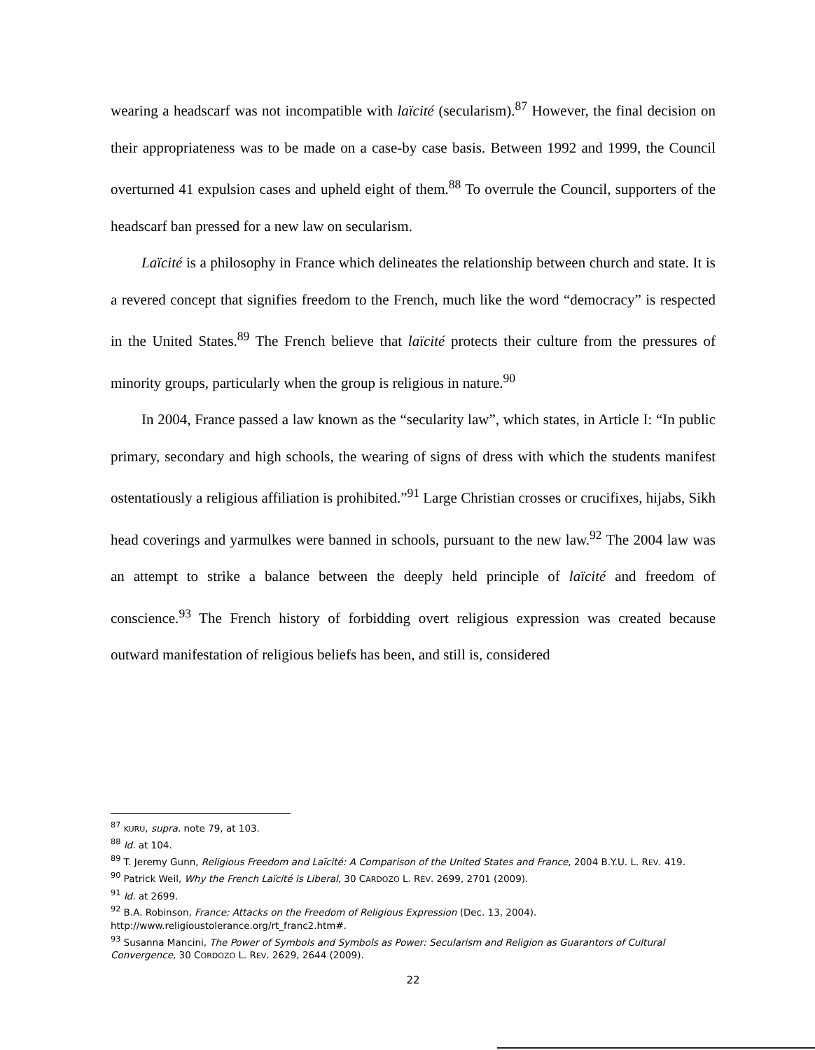wearing a headscarf was not incompatible with laïcité (secularism).<sup>87</sup> However, the final decision on their appropriateness was to be made on a case-by case basis. Between 1992 and 1999, the Council overturned 41 expulsion cases and upheld eight of them.<sup>88</sup> To overrule the Council, supporters of the headscarf ban pressed for a new law on secularism.
Laïcité is a philosophy in France which delineates the relationship between church and state. It is a revered concept that signifies freedom to the French, much like the word “democracy” is respected in the United States.<sup>89</sup> The French believe that laïcité protects their culture from the pressures of minority groups, particularly when the group is religious in nature.<sup>90</sup>
In 2004, France passed a law known as the “secularity law”, which states, in Article I: “In public primary, secondary and high schools, the wearing of signs of dress with which the students manifest ostentatiously a religious affiliation is prohibited.”<sup>91</sup> Large Christian crosses or crucifixes, hijabs, Sikh head coverings and yarmulkes were banned in schools, pursuant to the new law.<sup>92</sup> The 2004 law was an attempt to strike a balance between the deeply held principle of laïcité and freedom of conscience.<sup>93</sup> The French history of forbidding overt religious expression was created because outward manifestation of religious beliefs has been, and still is, considered
<sup>87</sup> KURU, supra. note 79, at 103.
<sup>88</sup> Id. at 104.
<sup>89</sup> T. Jeremy Gunn, Religious Freedom and Laïcité: A Comparison of the United States and France, 2004 B.Y.U. L. REV. 419.
<sup>90</sup> Patrick Weil, Why the French Laïcité is Liberal, 30 CARDOZO L. REV. 2699, 2701 (2009).
<sup>91</sup> Id. at 2699.
<sup>92</sup> B.A. Robinson, France: Attacks on the Freedom of Religious Expression (Dec. 13, 2004). http://www.religioustolerance.org/rt_franc2.htm#.
<sup>93</sup> Susanna Mancini, The Power of Symbols and Symbols as Power: Secularism and Religion as Guarantors of Cultural Convergence, 30 CORDOZO L. REV. 2629, 2644 (2009).
22